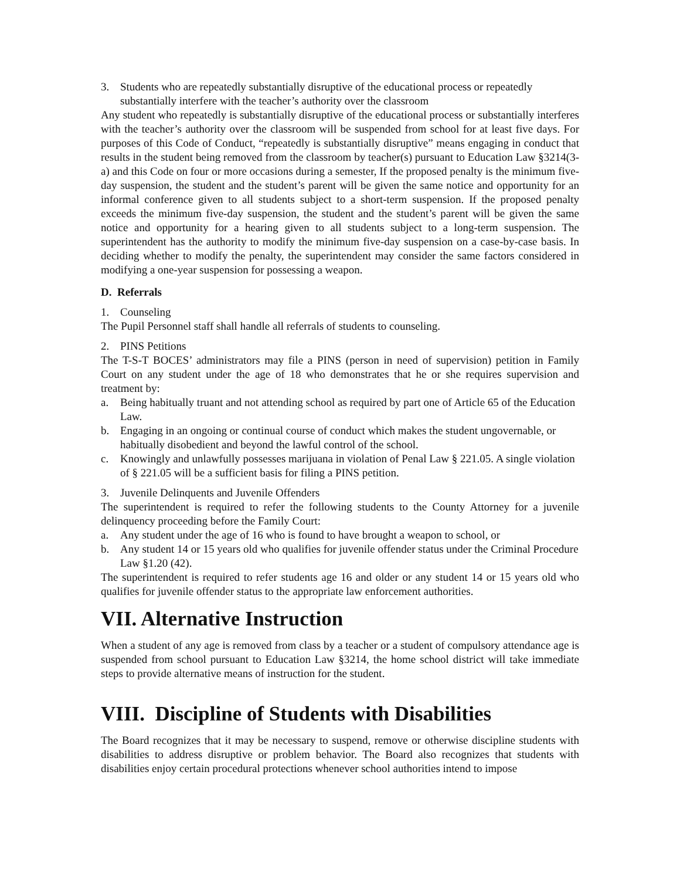3. Students who are repeatedly substantially disruptive of the educational process or repeatedly substantially interfere with the teacher’s authority over the classroom
Any student who repeatedly is substantially disruptive of the educational process or substantially interferes with the teacher’s authority over the classroom will be suspended from school for at least five days. For purposes of this Code of Conduct, “repeatedly is substantially disruptive” means engaging in conduct that results in the student being removed from the classroom by teacher(s) pursuant to Education Law §3214(3-a) and this Code on four or more occasions during a semester, If the proposed penalty is the minimum five-day suspension, the student and the student’s parent will be given the same notice and opportunity for an informal conference given to all students subject to a short-term suspension. If the proposed penalty exceeds the minimum five-day suspension, the student and the student’s parent will be given the same notice and opportunity for a hearing given to all students subject to a long-term suspension. The superintendent has the authority to modify the minimum five-day suspension on a case-by-case basis. In deciding whether to modify the penalty, the superintendent may consider the same factors considered in modifying a one-year suspension for possessing a weapon.
D. Referrals
1. Counseling
The Pupil Personnel staff shall handle all referrals of students to counseling.
2. PINS Petitions
The T-S-T BOCES’ administrators may file a PINS (person in need of supervision) petition in Family Court on any student under the age of 18 who demonstrates that he or she requires supervision and treatment by:
a. Being habitually truant and not attending school as required by part one of Article 65 of the Education Law.
b. Engaging in an ongoing or continual course of conduct which makes the student ungovernable, or habitually disobedient and beyond the lawful control of the school.
c. Knowingly and unlawfully possesses marijuana in violation of Penal Law § 221.05. A single violation of § 221.05 will be a sufficient basis for filing a PINS petition.
3. Juvenile Delinquents and Juvenile Offenders
The superintendent is required to refer the following students to the County Attorney for a juvenile delinquency proceeding before the Family Court:
a. Any student under the age of 16 who is found to have brought a weapon to school, or
b. Any student 14 or 15 years old who qualifies for juvenile offender status under the Criminal Procedure Law §1.20 (42).
The superintendent is required to refer students age 16 and older or any student 14 or 15 years old who qualifies for juvenile offender status to the appropriate law enforcement authorities.
VII. Alternative Instruction
When a student of any age is removed from class by a teacher or a student of compulsory attendance age is suspended from school pursuant to Education Law §3214, the home school district will take immediate steps to provide alternative means of instruction for the student.
VIII. Discipline of Students with Disabilities
The Board recognizes that it may be necessary to suspend, remove or otherwise discipline students with disabilities to address disruptive or problem behavior. The Board also recognizes that students with disabilities enjoy certain procedural protections whenever school authorities intend to impose